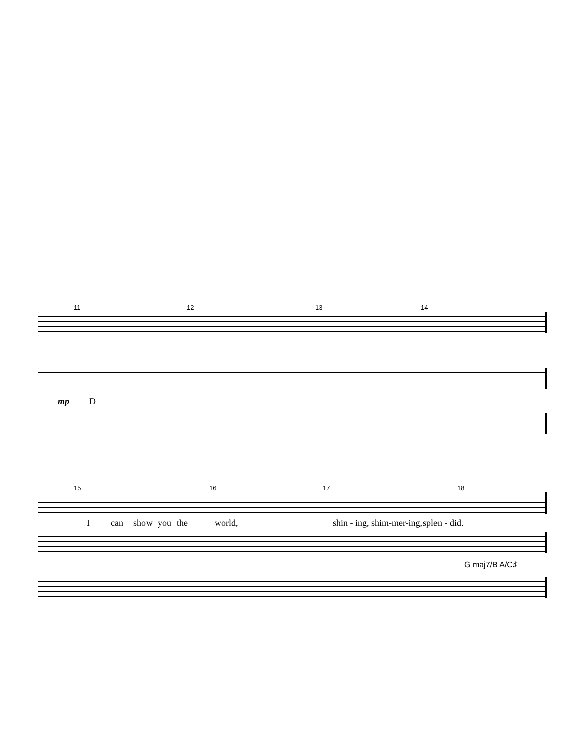11 12 13 14
mp D
15 16 17 18
Ican show you the world, shin - ing, shim-mer-ing, splen - did.
G maj7/B A/C♯